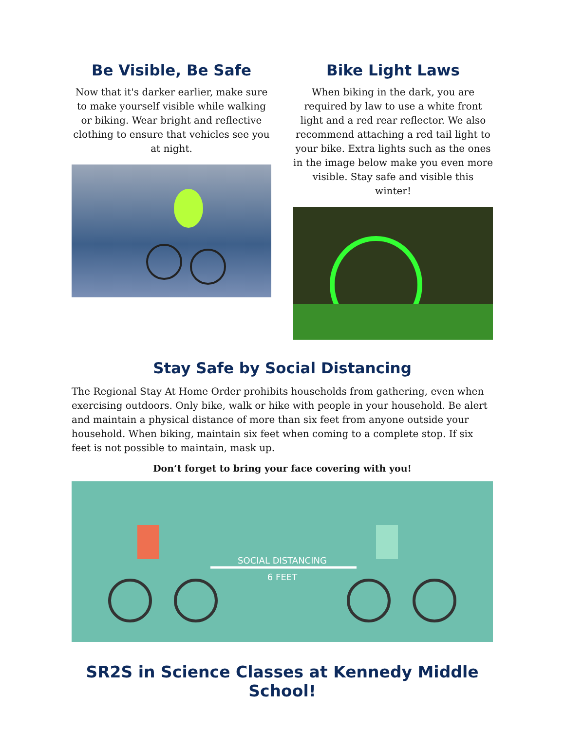Be Visible, Be Safe
Now that it's darker earlier, make sure to make yourself visible while walking or biking. Wear bright and reflective clothing to ensure that vehicles see you at night.
Bike Light Laws
When biking in the dark, you are required by law to use a white front light and a red rear reflector. We also recommend attaching a red tail light to your bike. Extra lights such as the ones in the image below make you even more visible. Stay safe and visible this winter!
Stay Safe by Social Distancing
The Regional Stay At Home Order prohibits households from gathering, even when exercising outdoors. Only bike, walk or hike with people in your household. Be alert and maintain a physical distance of more than six feet from anyone outside your household. When biking, maintain six feet when coming to a complete stop. If six feet is not possible to maintain, mask up.
Don’t forget to bring your face covering with you!
SOCIAL DISTANCING
6 FEET
SR2S in Science Classes at Kennedy Middle School!